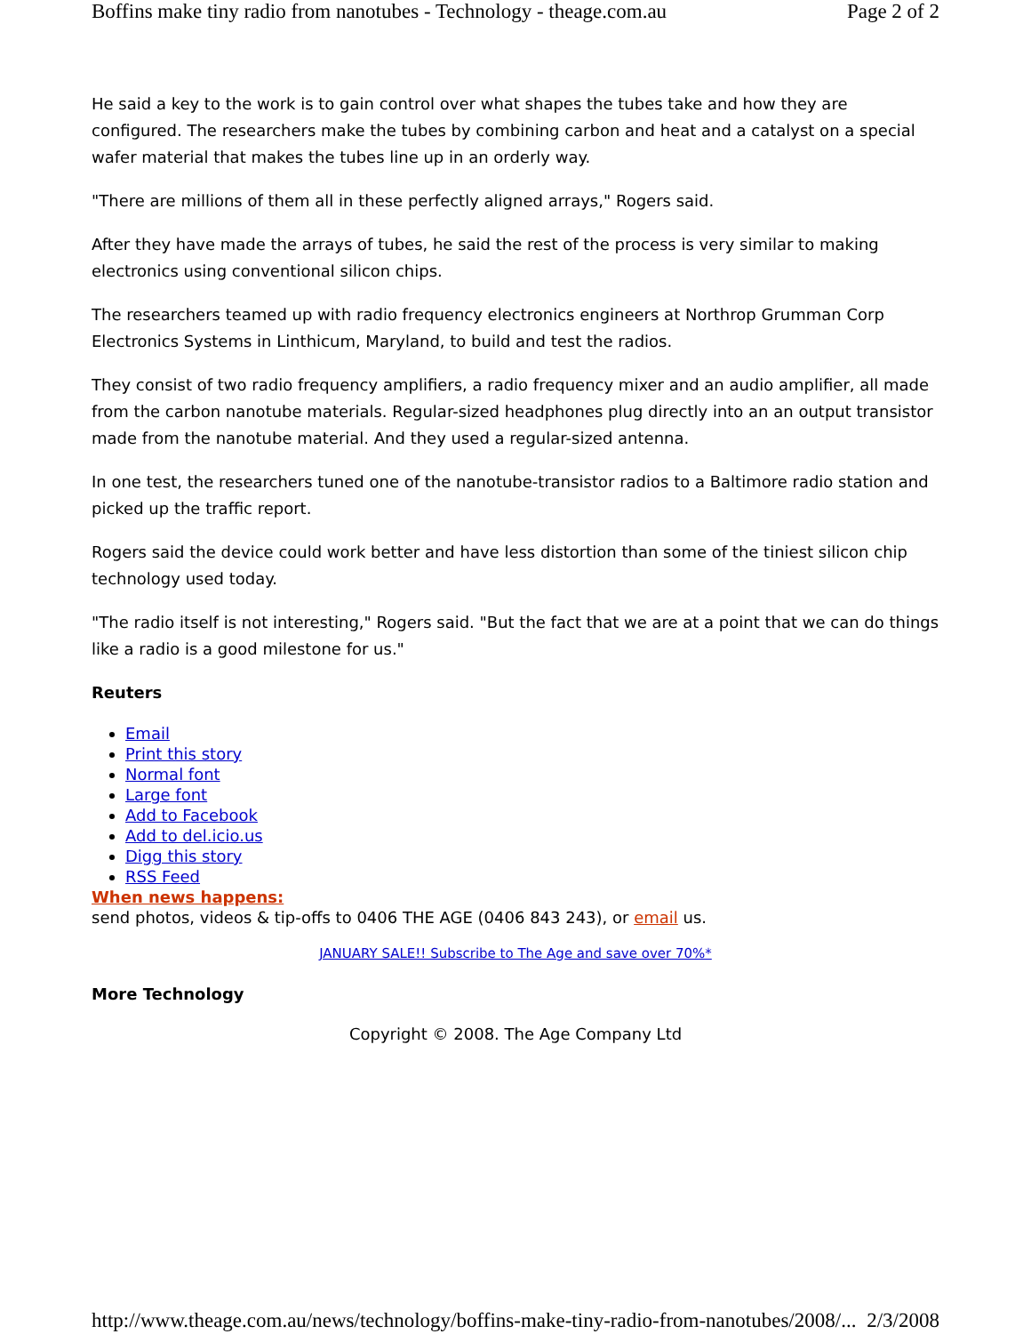Boffins make tiny radio from nanotubes - Technology - theage.com.au Page 2 of 2
He said a key to the work is to gain control over what shapes the tubes take and how they are configured. The researchers make the tubes by combining carbon and heat and a catalyst on a special wafer material that makes the tubes line up in an orderly way.
"There are millions of them all in these perfectly aligned arrays," Rogers said.
After they have made the arrays of tubes, he said the rest of the process is very similar to making electronics using conventional silicon chips.
The researchers teamed up with radio frequency electronics engineers at Northrop Grumman Corp Electronics Systems in Linthicum, Maryland, to build and test the radios.
They consist of two radio frequency amplifiers, a radio frequency mixer and an audio amplifier, all made from the carbon nanotube materials. Regular-sized headphones plug directly into an an output transistor made from the nanotube material. And they used a regular-sized antenna.
In one test, the researchers tuned one of the nanotube-transistor radios to a Baltimore radio station and picked up the traffic report.
Rogers said the device could work better and have less distortion than some of the tiniest silicon chip technology used today.
"The radio itself is not interesting," Rogers said. "But the fact that we are at a point that we can do things like a radio is a good milestone for us."
Reuters
Email
Print this story
Normal font
Large font
Add to Facebook
Add to del.icio.us
Digg this story
RSS Feed
When news happens:
send photos, videos & tip-offs to 0406 THE AGE (0406 843 243), or email us.
JANUARY SALE!! Subscribe to The Age and save over 70%*
More Technology
Copyright © 2008. The Age Company Ltd
http://www.theage.com.au/news/technology/boffins-make-tiny-radio-from-nanotubes/2008/... 2/3/2008